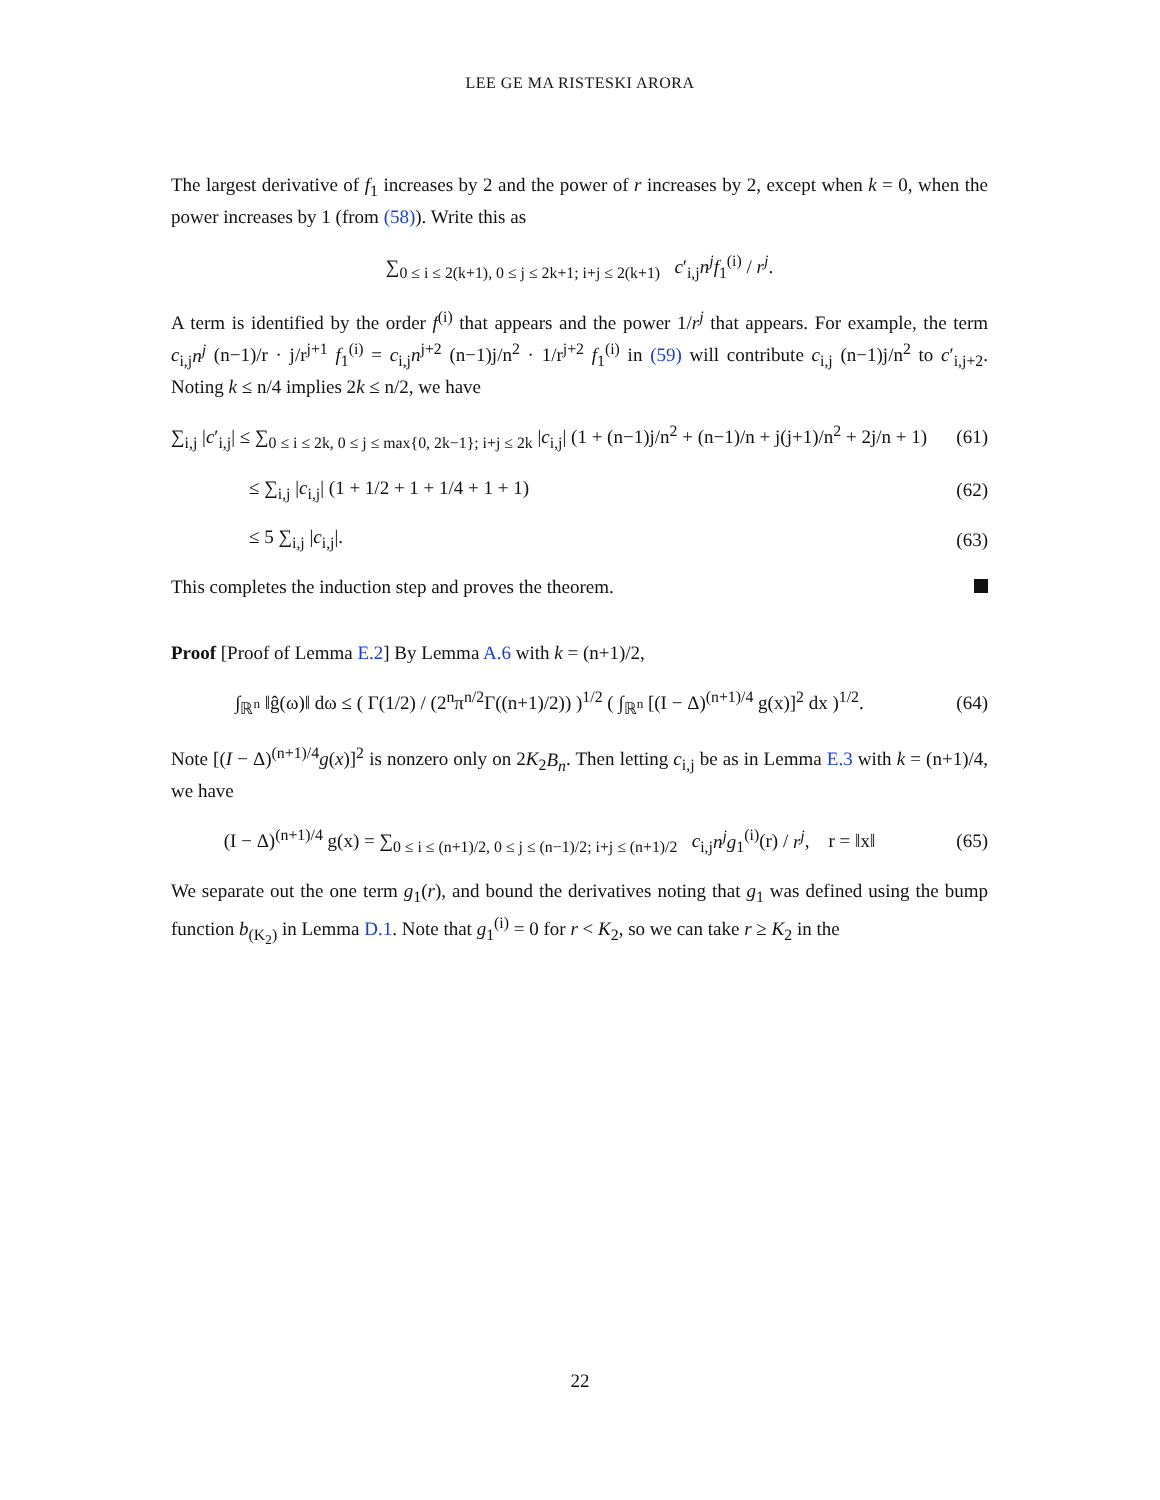LEE GE MA RISTESKI ARORA
The largest derivative of f<sub>1</sub> increases by 2 and the power of r increases by 2, except when k = 0, when the power increases by 1 (from (58)). Write this as
∑<sub>0 ≤ i ≤ 2(k+1), 0 ≤ j ≤ 2k+1; i+j ≤ 2(k+1)</sub> c′<sub>i,j</sub>n<sup>j</sup>f<sub>1</sub><sup>(i)</sup> / r<sup>j</sup>.
A term is identified by the order f<sup>(i)</sup> that appears and the power 1/r<sup>j</sup> that appears. For example, the term c<sub>i,j</sub>n<sup>j</sup> (n−1)/r · j/r<sup>j+1</sup> f<sub>1</sub><sup>(i)</sup> = c<sub>i,j</sub>n<sup>j+2</sup> (n−1)j/n<sup>2</sup> · 1/r<sup>j+2</sup> f<sub>1</sub><sup>(i)</sup> in (59) will contribute c<sub>i,j</sub> (n−1)j/n<sup>2</sup> to c′<sub>i,j+2</sub>. Noting k ≤ n/4 implies 2k ≤ n/2, we have
∑<sub>i,j</sub> |c′<sub>i,j</sub>| ≤ ∑<sub>0 ≤ i ≤ 2k, 0 ≤ j ≤ max{0, 2k−1}; i+j ≤ 2k</sub> |c<sub>i,j</sub>| (1 + (n−1)j/n<sup>2</sup> + (n−1)/n + j(j+1)/n<sup>2</sup> + 2j/n + 1)
(61)
≤ ∑<sub>i,j</sub> |c<sub>i,j</sub>| (1 + 1/2 + 1 + 1/4 + 1 + 1)
(62)
≤ 5 ∑<sub>i,j</sub> |c<sub>i,j</sub>|. (63)
This completes the induction step and proves the theorem.
Proof [Proof of Lemma E.2] By Lemma A.6 with k = (n+1)/2,
∫<sub>ℝ<sup>n</sup></sub> ‖ĝ(ω)‖ dω ≤ ( Γ(1/2) / (2<sup>n</sup>π<sup>n/2</sup>Γ((n+1)/2)) )<sup>1/2</sup> ( ∫<sub>ℝ<sup>n</sup></sub> [(I − Δ)<sup>(n+1)/4</sup> g(x)]<sup>2</sup> dx )<sup>1/2</sup>.
(64)
Note [(I − Δ)<sup>(n+1)/4</sup>g(x)]<sup>2</sup> is nonzero only on 2K<sub>2</sub>B<sub>n</sub>. Then letting c<sub>i,j</sub> be as in Lemma E.3 with k = (n+1)/4, we have
(I − Δ)<sup>(n+1)/4</sup> g(x) = ∑<sub>0 ≤ i ≤ (n+1)/2, 0 ≤ j ≤ (n−1)/2; i+j ≤ (n+1)/2</sub> c<sub>i,j</sub>n<sup>j</sup>g<sub>1</sub><sup>(i)</sup>(r) / r<sup>j</sup>, r = ‖x‖
(65)
We separate out the one term g<sub>1</sub>(r), and bound the derivatives noting that g<sub>1</sub> was defined using the bump function b<sub>(K<sub>2</sub>)</sub> in Lemma D.1. Note that g<sub>1</sub><sup>(i)</sup> = 0 for r < K<sub>2</sub>, so we can take r ≥ K<sub>2</sub> in the
22